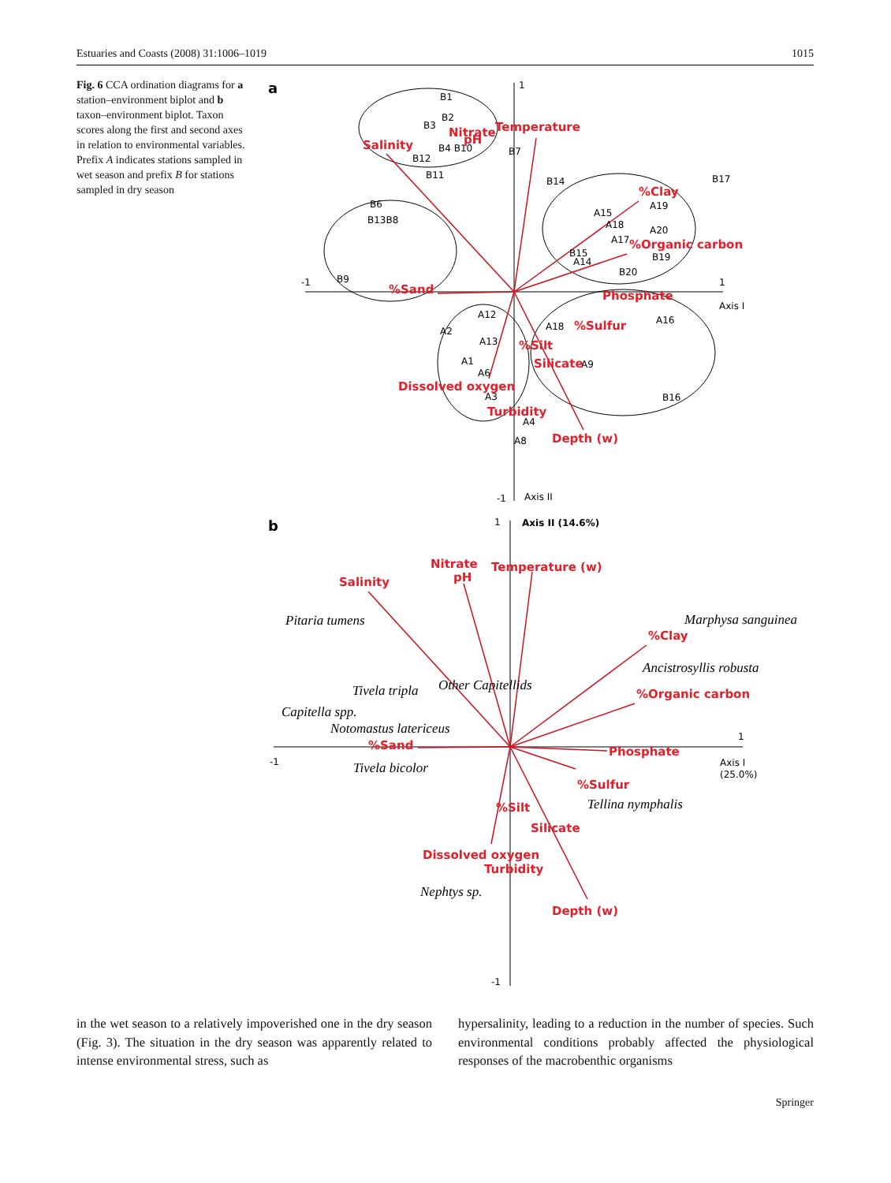Estuaries and Coasts (2008) 31:1006–1019 1015
Fig. 6 CCA ordination diagrams for a station–environment biplot and b taxon–environment biplot. Taxon scores along the first and second axes in relation to environmental variables. Prefix A indicates stations sampled in wet season and prefix B for stations sampled in dry season
a
1
-1
1
Axis I
-1
Axis II
B1 B2 B3 B4 B10 B7 B12 B11 B14 B17 B6 B13B8 B9 A15 A19 A18 A20 A17 B15 A14 B19 B20 A12 A18 A16 A13 A1 A6 A3 A9 B16 A4 A8 A2
Nitrate pH Temperature Salinity %Clay %Organic carbon %Sand Phosphate %Sulfur %Silt Silicate Dissolved oxygen Turbidity Depth (w)
b
1
Axis II (14.6%)
-1
1
Axis I
(25.0%)
-1
Nitrate pH Temperature (w) Salinity %Clay %Organic carbon %Sand Phosphate %Sulfur %Silt Silicate Dissolved oxygen Turbidity Depth (w)
Pitaria tumens Marphysa sanguinea Ancistrosyllis robusta Tivela tripla Other Capitellids Capitella spp. Notomastus latericeus Tivela bicolor Tellina nymphalis Nephtys sp.
in the wet season to a relatively impoverished one in the dry season (Fig. 3). The situation in the dry season was apparently related to intense environmental stress, such as
hypersalinity, leading to a reduction in the number of species. Such environmental conditions probably affected the physiological responses of the macrobenthic organisms
Springer